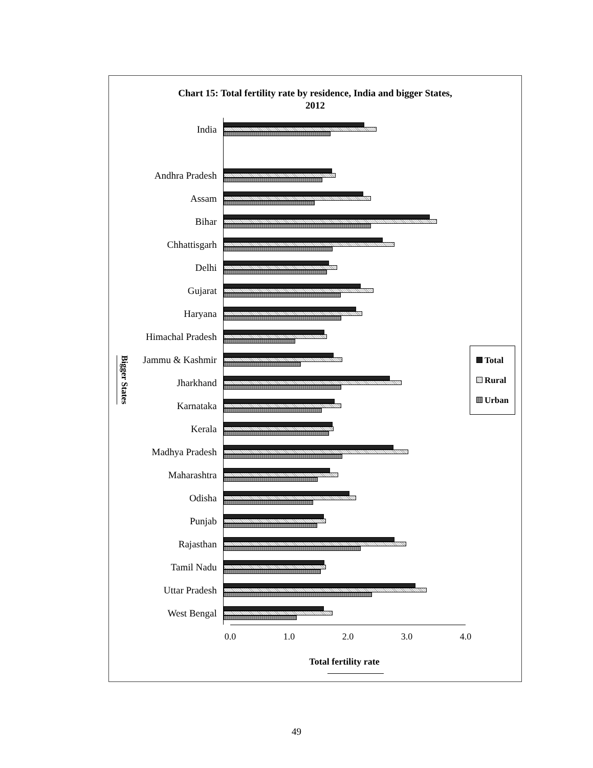Chart 15: Total fertility rate by residence, India and bigger States,
2012
Bigger States
India
Andhra Pradesh
Assam
Bihar
Chhattisgarh
Delhi
Gujarat
Haryana
Himachal Pradesh
Jammu & Kashmir
Jharkhand
Karnataka
Kerala
Madhya Pradesh
Maharashtra
Odisha
Punjab
Rajasthan
Tamil Nadu
Uttar Pradesh
West Bengal
0.0 1.0 2.0 3.0 4.0
Total
Rural
Urban
Total fertility rate
49